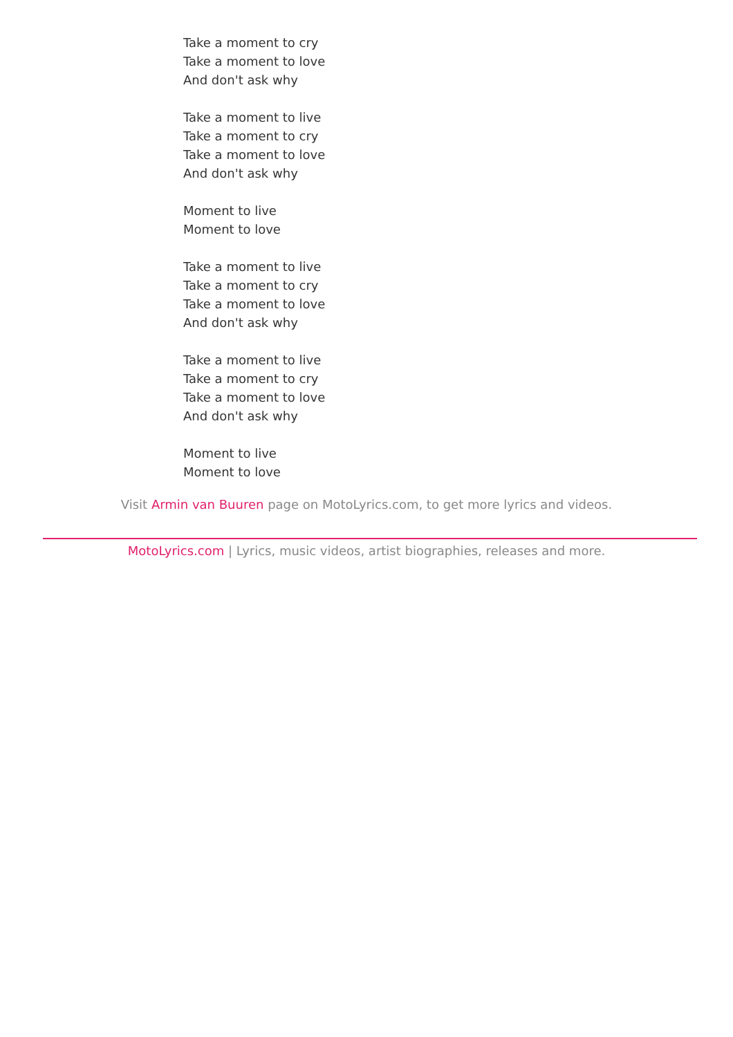Take a moment to cry
Take a moment to love
And don't ask why
Take a moment to live
Take a moment to cry
Take a moment to love
And don't ask why
Moment to live
Moment to love
Take a moment to live
Take a moment to cry
Take a moment to love
And don't ask why
Take a moment to live
Take a moment to cry
Take a moment to love
And don't ask why
Moment to live
Moment to love
Visit Armin van Buuren page on MotoLyrics.com, to get more lyrics and videos.
MotoLyrics.com | Lyrics, music videos, artist biographies, releases and more.